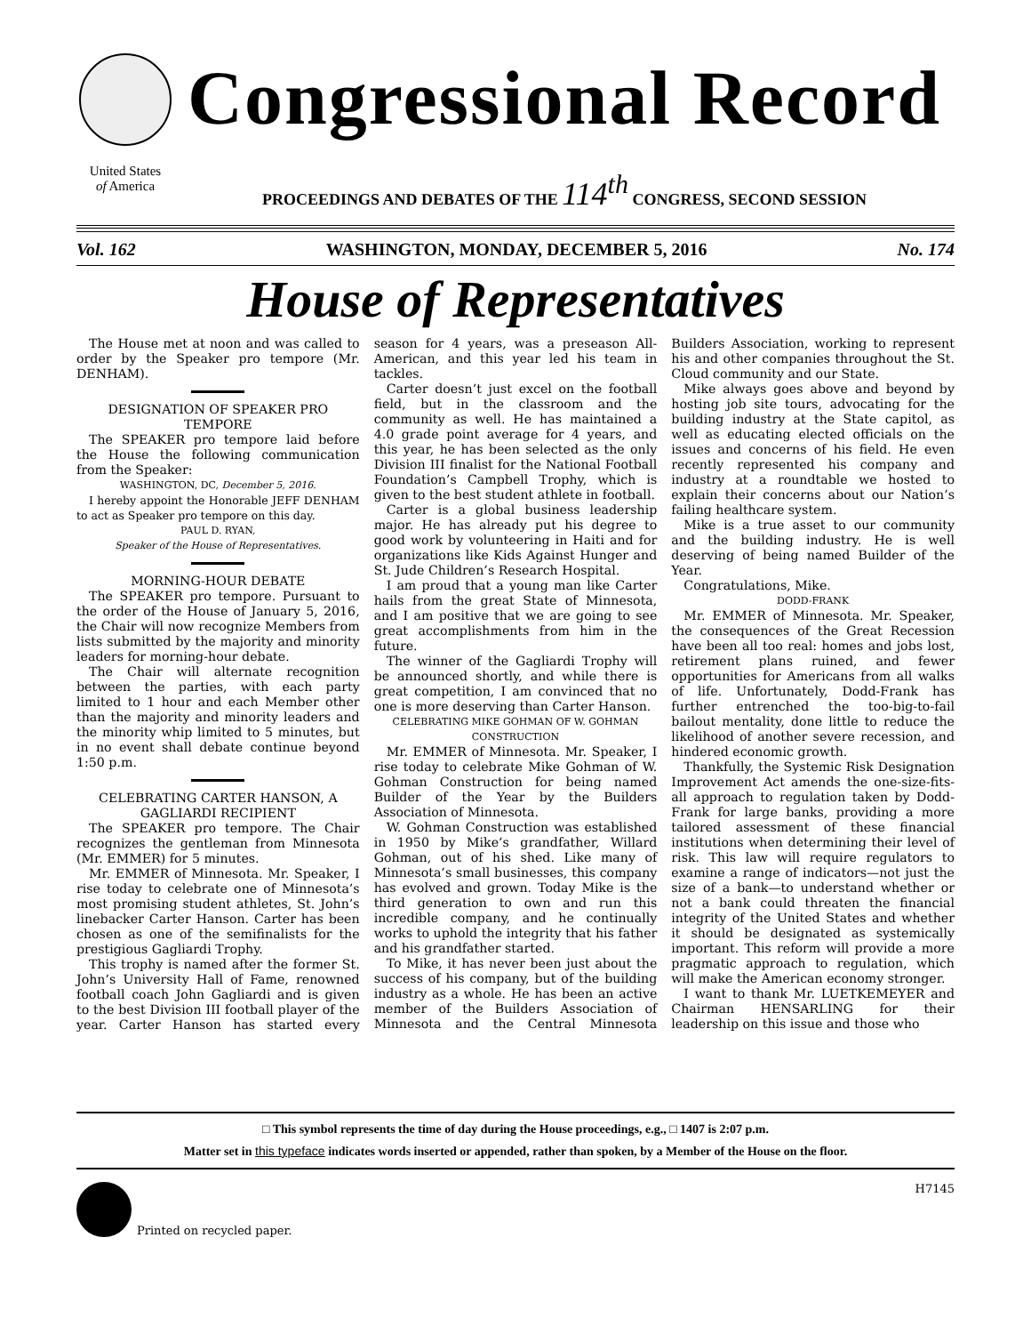United States
of America
Congressional Record
PROCEEDINGS AND DEBATES OF THE 114<sup>th</sup> CONGRESS, SECOND SESSION
Vol. 162 WASHINGTON, MONDAY, DECEMBER 5, 2016 No. 174
House of Representatives
The House met at noon and was called to order by the Speaker pro tempore (Mr. DENHAM).
DESIGNATION OF SPEAKER PRO TEMPORE
The SPEAKER pro tempore laid before the House the following communication from the Speaker:
WASHINGTON, DC, December 5, 2016.
I hereby appoint the Honorable JEFF DENHAM to act as Speaker pro tempore on this day.
PAUL D. RYAN,
Speaker of the House of Representatives.
MORNING-HOUR DEBATE
The SPEAKER pro tempore. Pursuant to the order of the House of January 5, 2016, the Chair will now recognize Members from lists submitted by the majority and minority leaders for morning-hour debate.
The Chair will alternate recognition between the parties, with each party limited to 1 hour and each Member other than the majority and minority leaders and the minority whip limited to 5 minutes, but in no event shall debate continue beyond 1:50 p.m.
CELEBRATING CARTER HANSON, A GAGLIARDI RECIPIENT
The SPEAKER pro tempore. The Chair recognizes the gentleman from Minnesota (Mr. EMMER) for 5 minutes.
Mr. EMMER of Minnesota. Mr. Speaker, I rise today to celebrate one of Minnesota’s most promising student athletes, St. John’s linebacker Carter Hanson. Carter has been chosen as one of the semifinalists for the prestigious Gagliardi Trophy.
This trophy is named after the former St. John’s University Hall of Fame, renowned football coach John Gagliardi and is given to the best Division III football player of the year. Carter Hanson has started every season for 4 years, was a preseason All-American, and this year led his team in tackles.
Carter doesn’t just excel on the football field, but in the classroom and the community as well. He has maintained a 4.0 grade point average for 4 years, and this year, he has been selected as the only Division III finalist for the National Football Foundation’s Campbell Trophy, which is given to the best student athlete in football.
Carter is a global business leadership major. He has already put his degree to good work by volunteering in Haiti and for organizations like Kids Against Hunger and St. Jude Children’s Research Hospital.
I am proud that a young man like Carter hails from the great State of Minnesota, and I am positive that we are going to see great accomplishments from him in the future.
The winner of the Gagliardi Trophy will be announced shortly, and while there is great competition, I am convinced that no one is more deserving than Carter Hanson.
CELEBRATING MIKE GOHMAN OF W. GOHMAN CONSTRUCTION
Mr. EMMER of Minnesota. Mr. Speaker, I rise today to celebrate Mike Gohman of W. Gohman Construction for being named Builder of the Year by the Builders Association of Minnesota.
W. Gohman Construction was established in 1950 by Mike’s grandfather, Willard Gohman, out of his shed. Like many of Minnesota’s small businesses, this company has evolved and grown. Today Mike is the third generation to own and run this incredible company, and he continually works to uphold the integrity that his father and his grandfather started.
To Mike, it has never been just about the success of his company, but of the building industry as a whole. He has been an active member of the Builders Association of Minnesota and the Central Minnesota Builders Association, working to represent his and other companies throughout the St. Cloud community and our State.
Mike always goes above and beyond by hosting job site tours, advocating for the building industry at the State capitol, as well as educating elected officials on the issues and concerns of his field. He even recently represented his company and industry at a roundtable we hosted to explain their concerns about our Nation’s failing healthcare system.
Mike is a true asset to our community and the building industry. He is well deserving of being named Builder of the Year.
Congratulations, Mike.
DODD-FRANK
Mr. EMMER of Minnesota. Mr. Speaker, the consequences of the Great Recession have been all too real: homes and jobs lost, retirement plans ruined, and fewer opportunities for Americans from all walks of life. Unfortunately, Dodd-Frank has further entrenched the too-big-to-fail bailout mentality, done little to reduce the likelihood of another severe recession, and hindered economic growth.
Thankfully, the Systemic Risk Designation Improvement Act amends the one-size-fits-all approach to regulation taken by Dodd-Frank for large banks, providing a more tailored assessment of these financial institutions when determining their level of risk. This law will require regulators to examine a range of indicators—not just the size of a bank—to understand whether or not a bank could threaten the financial integrity of the United States and whether it should be designated as systemically important. This reform will provide a more pragmatic approach to regulation, which will make the American economy stronger.
I want to thank Mr. LUETKEMEYER and Chairman HENSARLING for their leadership on this issue and those who
□ This symbol represents the time of day during the House proceedings, e.g., □ 1407 is 2:07 p.m.
Matter set in this typeface indicates words inserted or appended, rather than spoken, by a Member of the House on the floor.
Printed on recycled paper. H7145